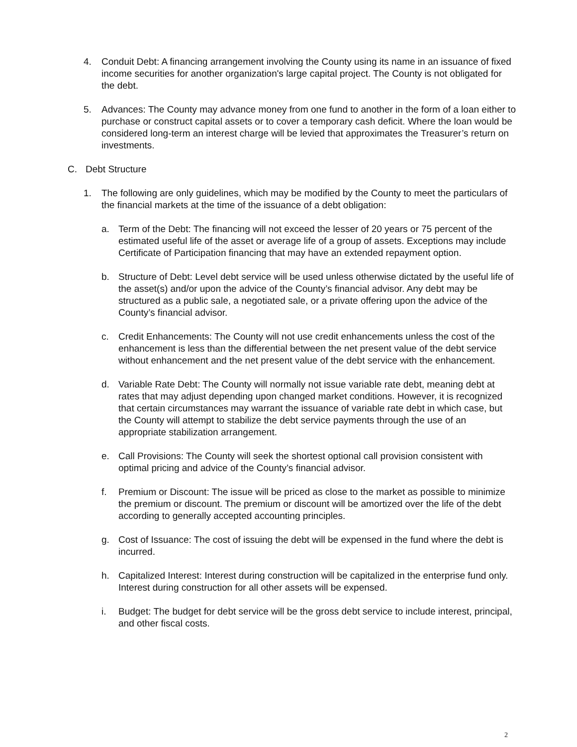4. Conduit Debt: A financing arrangement involving the County using its name in an issuance of fixed income securities for another organization's large capital project. The County is not obligated for the debt.
5. Advances: The County may advance money from one fund to another in the form of a loan either to purchase or construct capital assets or to cover a temporary cash deficit. Where the loan would be considered long-term an interest charge will be levied that approximates the Treasurer’s return on investments.
C. Debt Structure
1. The following are only guidelines, which may be modified by the County to meet the particulars of the financial markets at the time of the issuance of a debt obligation:
a. Term of the Debt: The financing will not exceed the lesser of 20 years or 75 percent of the estimated useful life of the asset or average life of a group of assets. Exceptions may include Certificate of Participation financing that may have an extended repayment option.
b. Structure of Debt: Level debt service will be used unless otherwise dictated by the useful life of the asset(s) and/or upon the advice of the County’s financial advisor. Any debt may be structured as a public sale, a negotiated sale, or a private offering upon the advice of the County’s financial advisor.
c. Credit Enhancements: The County will not use credit enhancements unless the cost of the enhancement is less than the differential between the net present value of the debt service without enhancement and the net present value of the debt service with the enhancement.
d. Variable Rate Debt: The County will normally not issue variable rate debt, meaning debt at rates that may adjust depending upon changed market conditions. However, it is recognized that certain circumstances may warrant the issuance of variable rate debt in which case, but the County will attempt to stabilize the debt service payments through the use of an appropriate stabilization arrangement.
e. Call Provisions: The County will seek the shortest optional call provision consistent with optimal pricing and advice of the County’s financial advisor.
f. Premium or Discount: The issue will be priced as close to the market as possible to minimize the premium or discount. The premium or discount will be amortized over the life of the debt according to generally accepted accounting principles.
g. Cost of Issuance: The cost of issuing the debt will be expensed in the fund where the debt is incurred.
h. Capitalized Interest: Interest during construction will be capitalized in the enterprise fund only. Interest during construction for all other assets will be expensed.
i. Budget: The budget for debt service will be the gross debt service to include interest, principal, and other fiscal costs.
2